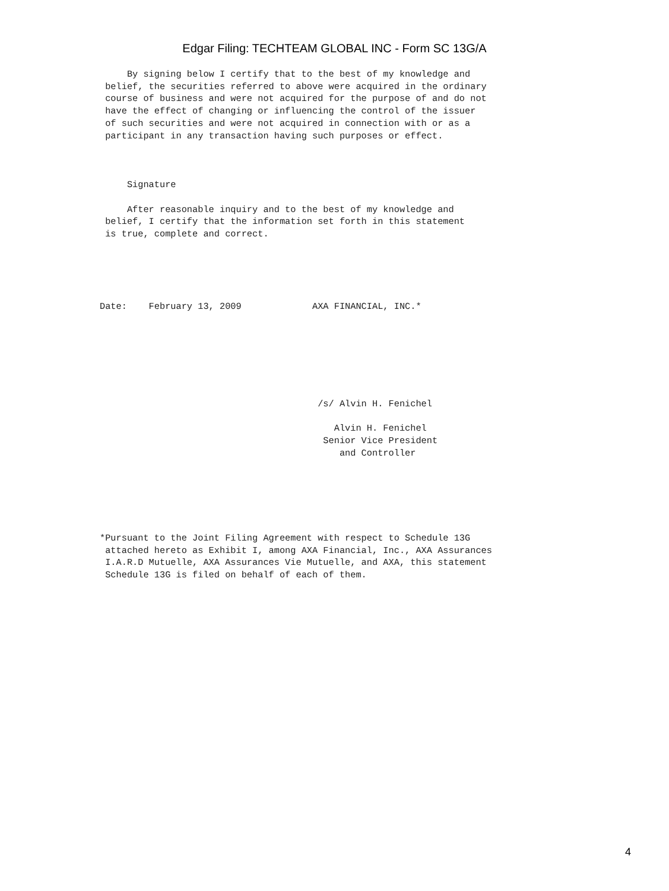Edgar Filing: TECHTEAM GLOBAL INC - Form SC 13G/A
     By signing below I certify that to the best of my knowledge and
 belief, the securities referred to above were acquired in the ordinary
 course of business and were not acquired for the purpose of and do not
 have the effect of changing or influencing the control of the issuer
 of such securities and were not acquired in connection with or as a
 participant in any transaction having such purposes or effect.



     Signature

     After reasonable inquiry and to the best of my knowledge and
 belief, I certify that the information set forth in this statement
 is true, complete and correct.
Date:    February 13, 2009             AXA FINANCIAL, INC.*
                                        /s/ Alvin H. Fenichel

                                           Alvin H. Fenichel
                                         Senior Vice President
                                            and Controller
*Pursuant to the Joint Filing Agreement with respect to Schedule 13G
 attached hereto as Exhibit I, among AXA Financial, Inc., AXA Assurances
 I.A.R.D Mutuelle, AXA Assurances Vie Mutuelle, and AXA, this statement
 Schedule 13G is filed on behalf of each of them.
4